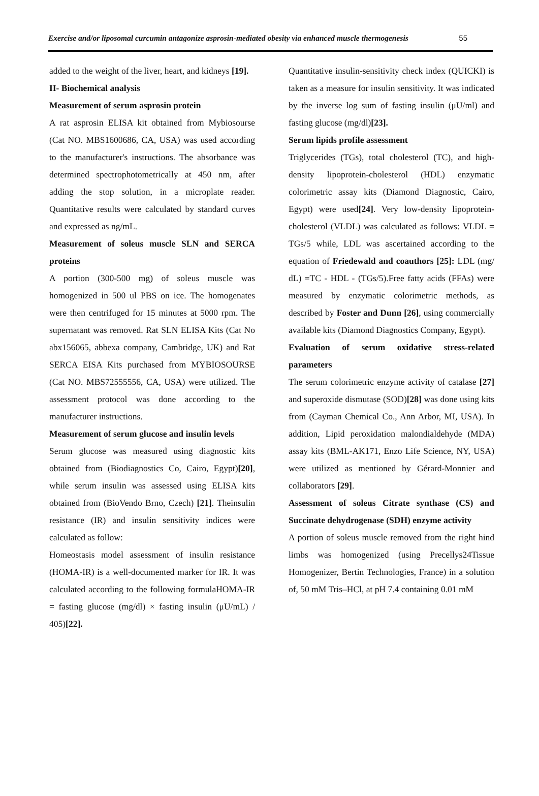Exercise and/or liposomal curcumin antagonize asprosin-mediated obesity via enhanced muscle thermogenesis 55
added to the weight of the liver, heart, and kidneys [19].
II- Biochemical analysis
Measurement of serum asprosin protein
A rat asprosin ELISA kit obtained from Mybiosourse (Cat NO. MBS1600686, CA, USA) was used according to the manufacturer's instructions. The absorbance was determined spectrophotometrically at 450 nm, after adding the stop solution, in a microplate reader. Quantitative results were calculated by standard curves and expressed as ng/mL.
Measurement of soleus muscle SLN and SERCA proteins
A portion (300-500 mg) of soleus muscle was homogenized in 500 ul PBS on ice. The homogenates were then centrifuged for 15 minutes at 5000 rpm. The supernatant was removed. Rat SLN ELISA Kits (Cat No abx156065, abbexa company, Cambridge, UK) and Rat SERCA EISA Kits purchased from MYBIOSOURSE (Cat NO. MBS72555556, CA, USA) were utilized. The assessment protocol was done according to the manufacturer instructions.
Measurement of serum glucose and insulin levels
Serum glucose was measured using diagnostic kits obtained from (Biodiagnostics Co, Cairo, Egypt)[20], while serum insulin was assessed using ELISA kits obtained from (BioVendo Brno, Czech) [21]. Theinsulin resistance (IR) and insulin sensitivity indices were calculated as follow:
Homeostasis model assessment of insulin resistance (HOMA-IR) is a well-documented marker for IR. It was calculated according to the following formulaHOMA-IR = fasting glucose (mg/dl) × fasting insulin (μU/mL) / 405)[22].
Quantitative insulin-sensitivity check index (QUICKI) is taken as a measure for insulin sensitivity. It was indicated by the inverse log sum of fasting insulin (μU/ml) and fasting glucose (mg/dl)[23].
Serum lipids profile assessment
Triglycerides (TGs), total cholesterol (TC), and high-density lipoprotein-cholesterol (HDL) enzymatic colorimetric assay kits (Diamond Diagnostic, Cairo, Egypt) were used[24]. Very low-density lipoprotein-cholesterol (VLDL) was calculated as follows: VLDL = TGs/5 while, LDL was ascertained according to the equation of Friedewald and coauthors [25]: LDL (mg/ dL) =TC - HDL - (TGs/5).Free fatty acids (FFAs) were measured by enzymatic colorimetric methods, as described by Foster and Dunn [26], using commercially available kits (Diamond Diagnostics Company, Egypt).
Evaluation of serum oxidative stress-related parameters
The serum colorimetric enzyme activity of catalase [27] and superoxide dismutase (SOD)[28] was done using kits from (Cayman Chemical Co., Ann Arbor, MI, USA). In addition, Lipid peroxidation malondialdehyde (MDA) assay kits (BML-AK171, Enzo Life Science, NY, USA) were utilized as mentioned by Gérard-Monnier and collaborators [29].
Assessment of soleus Citrate synthase (CS) and Succinate dehydrogenase (SDH) enzyme activity
A portion of soleus muscle removed from the right hind limbs was homogenized (using Precellys24Tissue Homogenizer, Bertin Technologies, France) in a solution of, 50 mM Tris–HCl, at pH 7.4 containing 0.01 mM